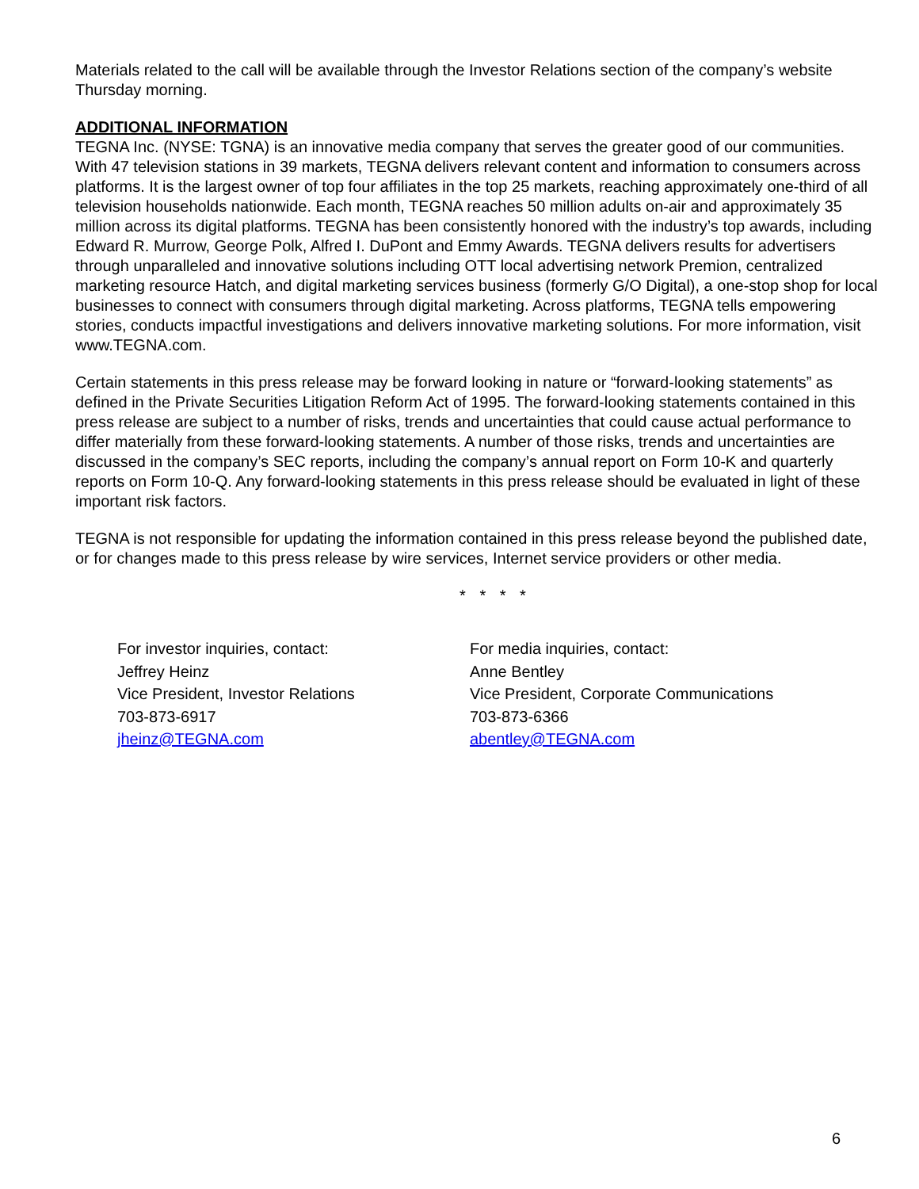Materials related to the call will be available through the Investor Relations section of the company’s website Thursday morning.
ADDITIONAL INFORMATION
TEGNA Inc. (NYSE: TGNA) is an innovative media company that serves the greater good of our communities. With 47 television stations in 39 markets, TEGNA delivers relevant content and information to consumers across platforms. It is the largest owner of top four affiliates in the top 25 markets, reaching approximately one-third of all television households nationwide. Each month, TEGNA reaches 50 million adults on-air and approximately 35 million across its digital platforms. TEGNA has been consistently honored with the industry’s top awards, including Edward R. Murrow, George Polk, Alfred I. DuPont and Emmy Awards. TEGNA delivers results for advertisers through unparalleled and innovative solutions including OTT local advertising network Premion, centralized marketing resource Hatch, and digital marketing services business (formerly G/O Digital), a one-stop shop for local businesses to connect with consumers through digital marketing. Across platforms, TEGNA tells empowering stories, conducts impactful investigations and delivers innovative marketing solutions. For more information, visit www.TEGNA.com.
Certain statements in this press release may be forward looking in nature or “forward-looking statements” as defined in the Private Securities Litigation Reform Act of 1995. The forward-looking statements contained in this press release are subject to a number of risks, trends and uncertainties that could cause actual performance to differ materially from these forward-looking statements. A number of those risks, trends and uncertainties are discussed in the company’s SEC reports, including the company’s annual report on Form 10-K and quarterly reports on Form 10-Q. Any forward-looking statements in this press release should be evaluated in light of these important risk factors.
TEGNA is not responsible for updating the information contained in this press release beyond the published date, or for changes made to this press release by wire services, Internet service providers or other media.
* * * *
For investor inquiries, contact:
Jeffrey Heinz
Vice President, Investor Relations
703-873-6917
jheinz@TEGNA.com
For media inquiries, contact:
Anne Bentley
Vice President, Corporate Communications
703-873-6366
abentley@TEGNA.com
6